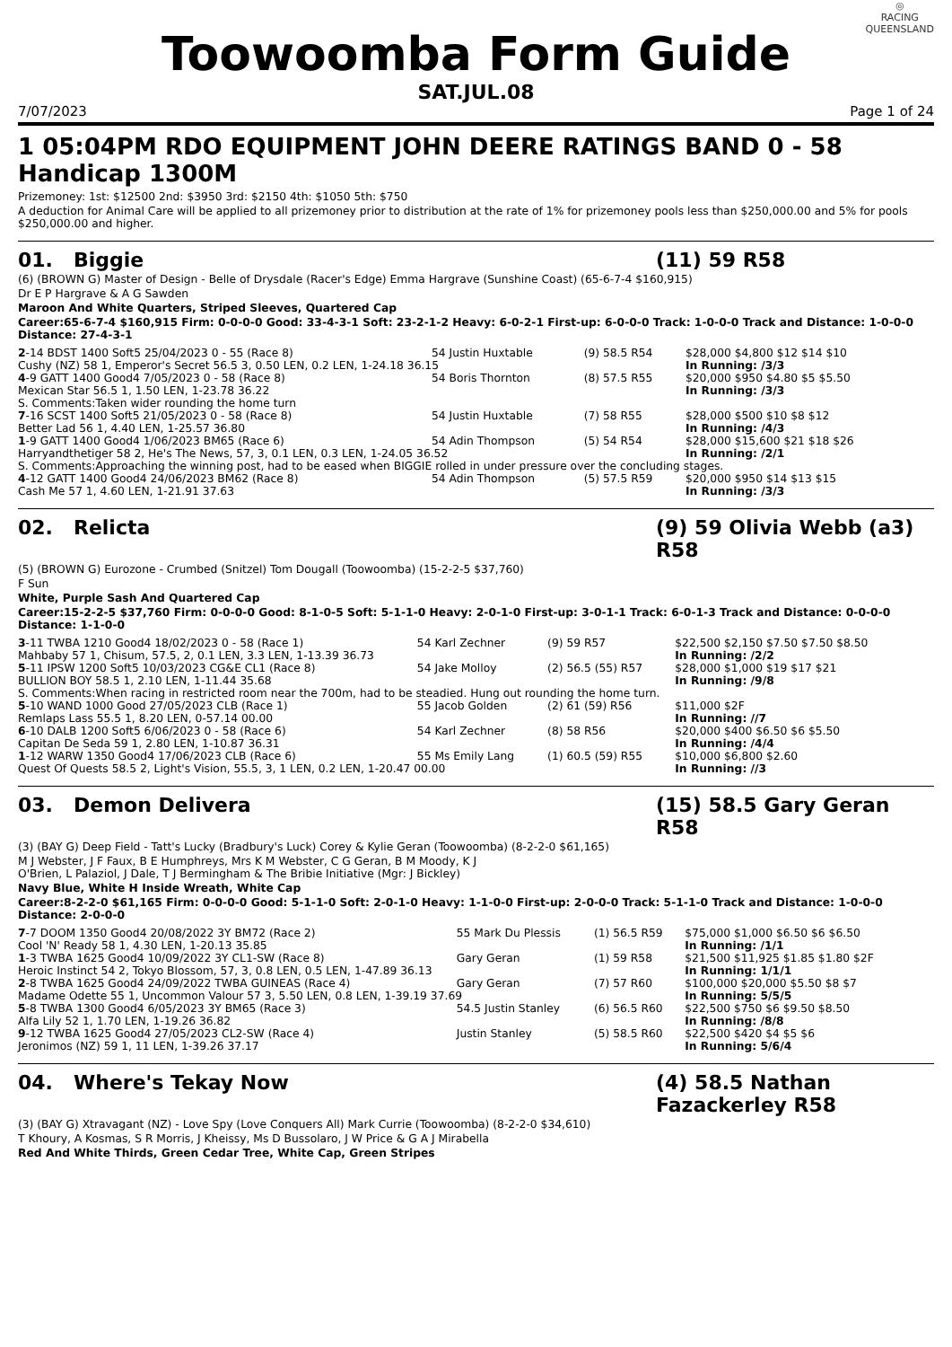Toowoomba Form Guide
◎
RACING
QUEENSLAND
SAT.JUL.08
7/07/2023 Page 1 of 24
1 05:04PM RDO EQUIPMENT JOHN DEERE RATINGS BAND 0 - 58 Handicap 1300M
Prizemoney: 1st: $12500 2nd: $3950 3rd: $2150 4th: $1050 5th: $750
A deduction for Animal Care will be applied to all prizemoney prior to distribution at the rate of 1% for prizemoney pools less than $250,000.00 and 5% for pools $250,000.00 and higher.
01. Biggie (11) 59 R58
(6) (BROWN G) Master of Design - Belle of Drysdale (Racer's Edge) Emma Hargrave (Sunshine Coast) (65-6-7-4 $160,915)
Dr E P Hargrave & A G Sawden
Maroon And White Quarters, Striped Sleeves, Quartered Cap
Career:65-6-7-4 $160,915 Firm: 0-0-0-0 Good: 33-4-3-1 Soft: 23-2-1-2 Heavy: 6-0-2-1 First-up: 6-0-0-0 Track: 1-0-0-0 Track and Distance: 1-0-0-0 Distance: 27-4-3-1
| 2 -14 BDST 1400 Soft5 25/04/2023 0 - 55 (Race 8) | 54 Justin Huxtable | (9) 58.5 R54 | $28,000 $4,800 $12 $14 $10 |
| Cushy (NZ) 58 1, Emperor's Secret 56.5 3, 0.50 LEN, 0.2 LEN, 1-24.18 36.15 | | | In Running: /3/3 |
| 4 -9 GATT 1400 Good4 7/05/2023 0 - 58 (Race 8) | 54 Boris Thornton | (8) 57.5 R55 | $20,000 $950 $4.80 $5 $5.50 |
| Mexican Star 56.5 1, 1.50 LEN, 1-23.78 36.22 | | | In Running: /3/3 |
| S. Comments:Taken wider rounding the home turn | | | |
| 7 -16 SCST 1400 Soft5 21/05/2023 0 - 58 (Race 8) | 54 Justin Huxtable | (7) 58 R55 | $28,000 $500 $10 $8 $12 |
| Better Lad 56 1, 4.40 LEN, 1-25.57 36.80 | | | In Running: /4/3 |
| 1 -9 GATT 1400 Good4 1/06/2023 BM65 (Race 6) | 54 Adin Thompson | (5) 54 R54 | $28,000 $15,600 $21 $18 $26 |
| Harryandthetiger 58 2, He's The News, 57, 3, 0.1 LEN, 0.3 LEN, 1-24.05 36.52 | | | In Running: /2/1 |
| S. Comments:Approaching the winning post, had to be eased when BIGGIE rolled in under pressure over the concluding stages. | | | |
| 4 -12 GATT 1400 Good4 24/06/2023 BM62 (Race 8) | 54 Adin Thompson | (5) 57.5 R59 | $20,000 $950 $14 $13 $15 |
| Cash Me 57 1, 4.60 LEN, 1-21.91 37.63 | | | In Running: /3/3 |
02. Relicta (9) 59 Olivia Webb (a3) R58
(5) (BROWN G) Eurozone - Crumbed (Snitzel) Tom Dougall (Toowoomba) (15-2-2-5 $37,760)
F Sun
White, Purple Sash And Quartered Cap
Career:15-2-2-5 $37,760 Firm: 0-0-0-0 Good: 8-1-0-5 Soft: 5-1-1-0 Heavy: 2-0-1-0 First-up: 3-0-1-1 Track: 6-0-1-3 Track and Distance: 0-0-0-0 Distance: 1-1-0-0
| 3 -11 TWBA 1210 Good4 18/02/2023 0 - 58 (Race 1) | 54 Karl Zechner | (9) 59 R57 | $22,500 $2,150 $7.50 $7.50 $8.50 |
| Mahbaby 57 1, Chisum, 57.5, 2, 0.1 LEN, 3.3 LEN, 1-13.39 36.73 | | | In Running: /2/2 |
| 5 -11 IPSW 1200 Soft5 10/03/2023 CG&E CL1 (Race 8) | 54 Jake Molloy | (2) 56.5 (55) R57 | $28,000 $1,000 $19 $17 $21 |
| BULLION BOY 58.5 1, 2.10 LEN, 1-11.44 35.68 | | | In Running: /9/8 |
| S. Comments:When racing in restricted room near the 700m, had to be steadied. Hung out rounding the home turn. | | | |
| 5 -10 WAND 1000 Good 27/05/2023 CLB (Race 1) | 55 Jacob Golden | (2) 61 (59) R56 | $11,000 $2F |
| Remlaps Lass 55.5 1, 8.20 LEN, 0-57.14 00.00 | | | In Running: //7 |
| 6 -10 DALB 1200 Soft5 6/06/2023 0 - 58 (Race 6) | 54 Karl Zechner | (8) 58 R56 | $20,000 $400 $6.50 $6 $5.50 |
| Capitan De Seda 59 1, 2.80 LEN, 1-10.87 36.31 | | | In Running: /4/4 |
| 1 -12 WARW 1350 Good4 17/06/2023 CLB (Race 6) | 55 Ms Emily Lang | (1) 60.5 (59) R55 | $10,000 $6,800 $2.60 |
| Quest Of Quests 58.5 2, Light's Vision, 55.5, 3, 1 LEN, 0.2 LEN, 1-20.47 00.00 | | | In Running: //3 |
03. Demon Delivera (15) 58.5 Gary Geran R58
(3) (BAY G) Deep Field - Tatt's Lucky (Bradbury's Luck) Corey & Kylie Geran (Toowoomba) (8-2-2-0 $61,165)
M J Webster, J F Faux, B E Humphreys, Mrs K M Webster, C G Geran, B M Moody, K J
O'Brien, L Palaziol, J Dale, T J Bermingham & The Bribie Initiative (Mgr: J Bickley)
Navy Blue, White H Inside Wreath, White Cap
Career:8-2-2-0 $61,165 Firm: 0-0-0-0 Good: 5-1-1-0 Soft: 2-0-1-0 Heavy: 1-1-0-0 First-up: 2-0-0-0 Track: 5-1-1-0 Track and Distance: 1-0-0-0 Distance: 2-0-0-0
| 7 -7 DOOM 1350 Good4 20/08/2022 3Y BM72 (Race 2) | 55 Mark Du Plessis | (1) 56.5 R59 | $75,000 $1,000 $6.50 $6 $6.50 |
| Cool 'N' Ready 58 1, 4.30 LEN, 1-20.13 35.85 | | | In Running: /1/1 |
| 1 -3 TWBA 1625 Good4 10/09/2022 3Y CL1-SW (Race 8) | Gary Geran | (1) 59 R58 | $21,500 $11,925 $1.85 $1.80 $2F |
| Heroic Instinct 54 2, Tokyo Blossom, 57, 3, 0.8 LEN, 0.5 LEN, 1-47.89 36.13 | | | In Running: 1/1/1 |
| 2 -8 TWBA 1625 Good4 24/09/2022 TWBA GUINEAS (Race 4) | Gary Geran | (7) 57 R60 | $100,000 $20,000 $5.50 $8 $7 |
| Madame Odette 55 1, Uncommon Valour 57 3, 5.50 LEN, 0.8 LEN, 1-39.19 37.69 | | | In Running: 5/5/5 |
| 5 -8 TWBA 1300 Good4 6/05/2023 3Y BM65 (Race 3) | 54.5 Justin Stanley | (6) 56.5 R60 | $22,500 $750 $6 $9.50 $8.50 |
| Alfa Lily 52 1, 1.70 LEN, 1-19.26 36.82 | | | In Running: /8/8 |
| 9 -12 TWBA 1625 Good4 27/05/2023 CL2-SW (Race 4) | Justin Stanley | (5) 58.5 R60 | $22,500 $420 $4 $5 $6 |
| Jeronimos (NZ) 59 1, 11 LEN, 1-39.26 37.17 | | | In Running: 5/6/4 |
04. Where's Tekay Now (4) 58.5 Nathan Fazackerley R58
(3) (BAY G) Xtravagant (NZ) - Love Spy (Love Conquers All) Mark Currie (Toowoomba) (8-2-2-0 $34,610)
T Khoury, A Kosmas, S R Morris, J Kheissy, Ms D Bussolaro, J W Price & G A J Mirabella
Red And White Thirds, Green Cedar Tree, White Cap, Green Stripes